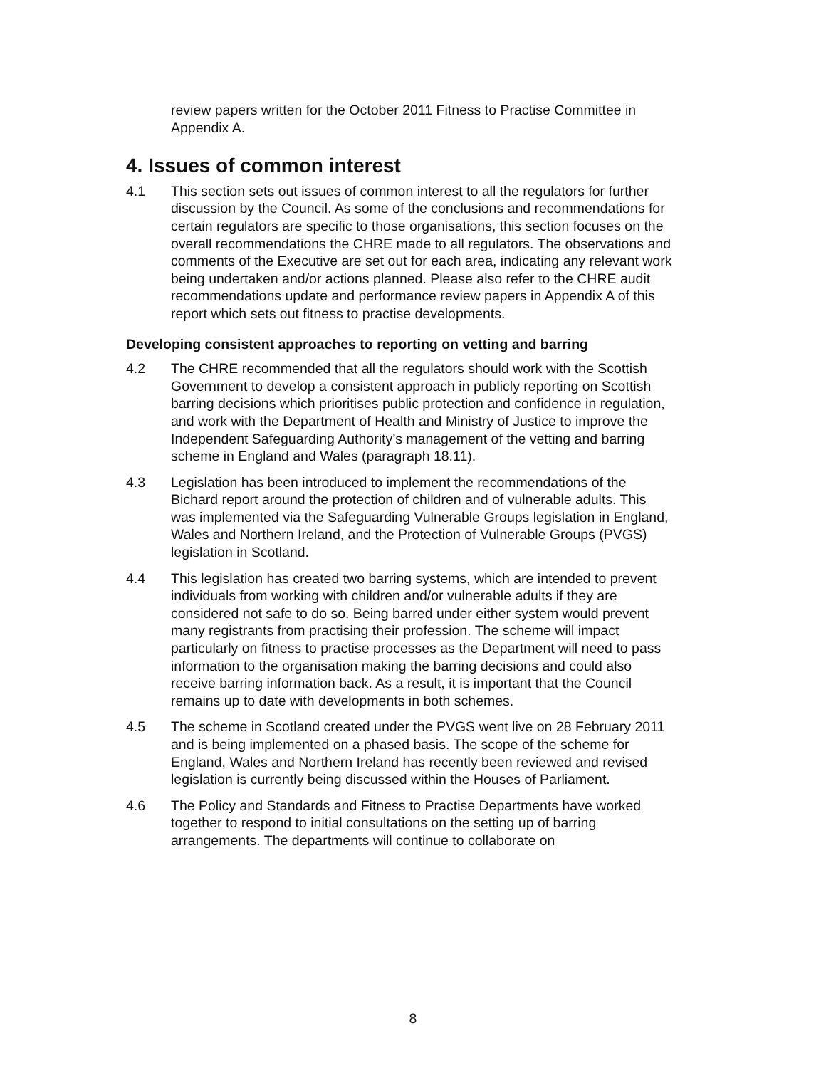review papers written for the October 2011 Fitness to Practise Committee in Appendix A.
4. Issues of common interest
4.1 This section sets out issues of common interest to all the regulators for further discussion by the Council. As some of the conclusions and recommendations for certain regulators are specific to those organisations, this section focuses on the overall recommendations the CHRE made to all regulators. The observations and comments of the Executive are set out for each area, indicating any relevant work being undertaken and/or actions planned. Please also refer to the CHRE audit recommendations update and performance review papers in Appendix A of this report which sets out fitness to practise developments.
Developing consistent approaches to reporting on vetting and barring
4.2 The CHRE recommended that all the regulators should work with the Scottish Government to develop a consistent approach in publicly reporting on Scottish barring decisions which prioritises public protection and confidence in regulation, and work with the Department of Health and Ministry of Justice to improve the Independent Safeguarding Authority’s management of the vetting and barring scheme in England and Wales (paragraph 18.11).
4.3 Legislation has been introduced to implement the recommendations of the Bichard report around the protection of children and of vulnerable adults. This was implemented via the Safeguarding Vulnerable Groups legislation in England, Wales and Northern Ireland, and the Protection of Vulnerable Groups (PVGS) legislation in Scotland.
4.4 This legislation has created two barring systems, which are intended to prevent individuals from working with children and/or vulnerable adults if they are considered not safe to do so. Being barred under either system would prevent many registrants from practising their profession. The scheme will impact particularly on fitness to practise processes as the Department will need to pass information to the organisation making the barring decisions and could also receive barring information back. As a result, it is important that the Council remains up to date with developments in both schemes.
4.5 The scheme in Scotland created under the PVGS went live on 28 February 2011 and is being implemented on a phased basis. The scope of the scheme for England, Wales and Northern Ireland has recently been reviewed and revised legislation is currently being discussed within the Houses of Parliament.
4.6 The Policy and Standards and Fitness to Practise Departments have worked together to respond to initial consultations on the setting up of barring arrangements. The departments will continue to collaborate on
8